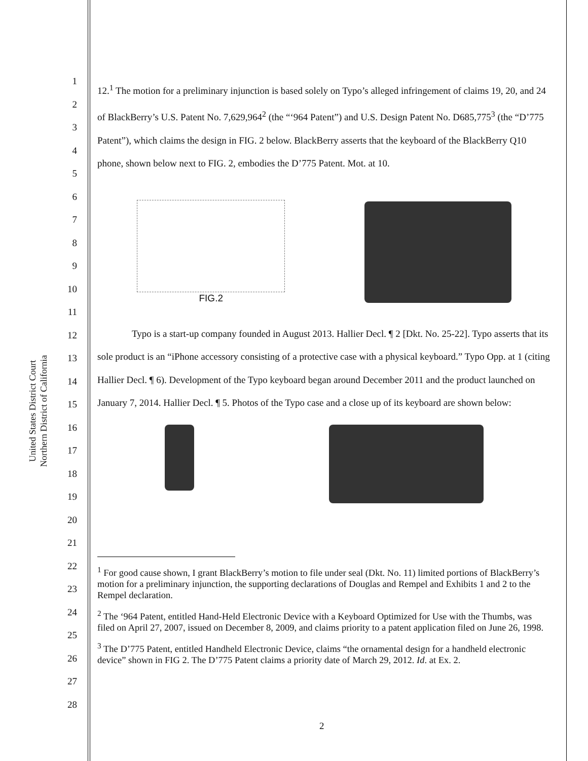United States District Court
Northern District of California
1
2
3
4
5
6
7
8
9
10
11
12
13
14
15
16
17
18
19
20
21
22
23
24
25
26
27
28
12.<sup>1</sup> The motion for a preliminary injunction is based solely on Typo’s alleged infringement of claims 19, 20, and 24 of BlackBerry’s U.S. Patent No. 7,629,964<sup>2</sup> (the “‘964 Patent”) and U.S. Design Patent No. D685,775<sup>3</sup> (the “D’775 Patent”), which claims the design in FIG. 2 below. BlackBerry asserts that the keyboard of the BlackBerry Q10 phone, shown below next to FIG. 2, embodies the D’775 Patent. Mot. at 10.
FIG.2
Typo is a start-up company founded in August 2013. Hallier Decl. ¶ 2 [Dkt. No. 25-22]. Typo asserts that its sole product is an “iPhone accessory consisting of a protective case with a physical keyboard.” Typo Opp. at 1 (citing Hallier Decl. ¶ 6). Development of the Typo keyboard began around December 2011 and the product launched on January 7, 2014. Hallier Decl. ¶ 5. Photos of the Typo case and a close up of its keyboard are shown below:
<sup>1</sup> For good cause shown, I grant BlackBerry’s motion to file under seal (Dkt. No. 11) limited portions of BlackBerry’s motion for a preliminary injunction, the supporting declarations of Douglas and Rempel and Exhibits 1 and 2 to the Rempel declaration.
<sup>2</sup> The ‘964 Patent, entitled Hand-Held Electronic Device with a Keyboard Optimized for Use with the Thumbs, was filed on April 27, 2007, issued on December 8, 2009, and claims priority to a patent application filed on June 26, 1998.
<sup>3</sup> The D’775 Patent, entitled Handheld Electronic Device, claims “the ornamental design for a handheld electronic device” shown in FIG 2. The D’775 Patent claims a priority date of March 29, 2012. Id. at Ex. 2.
2